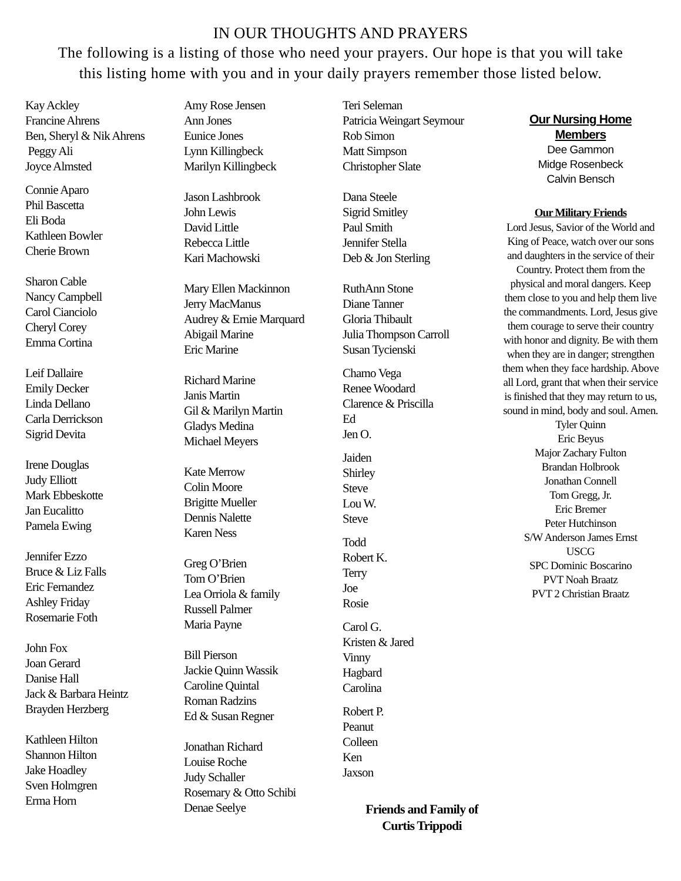IN OUR THOUGHTS AND PRAYERS
The following is a listing of those who need your prayers. Our hope is that you will take
this listing home with you and in your daily prayers remember those listed below.
Kay Ackley
Francine Ahrens
Ben, Sheryl & Nik Ahrens
Peggy Ali
Joyce Almsted
Connie Aparo
Phil Bascetta
Eli Boda
Kathleen Bowler
Cherie Brown
Sharon Cable
Nancy Campbell
Carol Cianciolo
Cheryl Corey
Emma Cortina
Leif Dallaire
Emily Decker
Linda Dellano
Carla Derrickson
Sigrid Devita
Irene Douglas
Judy Elliott
Mark Ebbeskotte
Jan Eucalitto
Pamela Ewing
Jennifer Ezzo
Bruce & Liz Falls
Eric Fernandez
Ashley Friday
Rosemarie Foth
John Fox
Joan Gerard
Danise Hall
Jack & Barbara Heintz
Brayden Herzberg
Kathleen Hilton
Shannon Hilton
Jake Hoadley
Sven Holmgren
Erma Horn
Amy Rose Jensen
Ann Jones
Eunice Jones
Lynn Killingbeck
Marilyn Killingbeck
Jason Lashbrook
John Lewis
David Little
Rebecca Little
Kari Machowski
Mary Ellen Mackinnon
Jerry MacManus
Audrey & Ernie Marquard
Abigail Marine
Eric Marine
Richard Marine
Janis Martin
Gil & Marilyn Martin
Gladys Medina
Michael Meyers
Kate Merrow
Colin Moore
Brigitte Mueller
Dennis Nalette
Karen Ness
Greg O’Brien
Tom O’Brien
Lea Orriola & family
Russell Palmer
Maria Payne
Bill Pierson
Jackie Quinn Wassik
Caroline Quintal
Roman Radzins
Ed & Susan Regner
Jonathan Richard
Louise Roche
Judy Schaller
Rosemary & Otto Schibi
Denae Seelye
Teri Seleman
Patricia Weingart Seymour
Rob Simon
Matt Simpson
Christopher Slate
Dana Steele
Sigrid Smitley
Paul Smith
Jennifer Stella
Deb & Jon Sterling
RuthAnn Stone
Diane Tanner
Gloria Thibault
Julia Thompson Carroll
Susan Tycienski
Chamo Vega
Renee Woodard
Clarence & Priscilla
Ed
Jen O.
Jaiden
Shirley
Steve
Lou W.
Steve
Todd
Robert K.
Terry
Joe
Rosie
Carol G.
Kristen & Jared
Vinny
Hagbard
Carolina
Robert P.
Peanut
Colleen
Ken
Jaxson
Friends and Family of
Curtis Trippodi
Our Nursing Home
Members
Dee Gammon
Midge Rosenbeck
Calvin Bensch
Our Military Friends
Lord Jesus, Savior of the World and King of Peace, watch over our sons and daughters in the service of their Country. Protect them from the physical and moral dangers. Keep them close to you and help them live the commandments. Lord, Jesus give them courage to serve their country with honor and dignity. Be with them when they are in danger; strengthen them when they face hardship. Above all Lord, grant that when their service is finished that they may return to us, sound in mind, body and soul. Amen.
Tyler Quinn
Eric Beyus
Major Zachary Fulton
Brandan Holbrook
Jonathan Connell
Tom Gregg, Jr.
Eric Bremer
Peter Hutchinson
S/W Anderson James Ernst
USCG
SPC Dominic Boscarino
PVT Noah Braatz
PVT 2 Christian Braatz